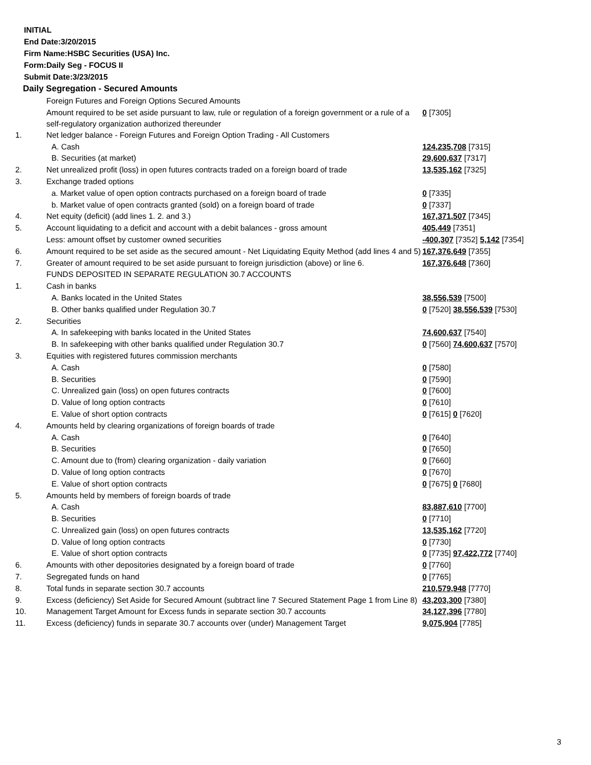INITIAL
End Date:3/20/2015
Firm Name:HSBC Securities (USA) Inc.
Form:Daily Seg - FOCUS II
Submit Date:3/23/2015
Daily Segregation - Secured Amounts
| | Foreign Futures and Foreign Options Secured Amounts | |
| | Amount required to be set aside pursuant to law, rule or regulation of a foreign government or a rule of a self-regulatory organization authorized thereunder | 0 [7305] |
| 1. | Net ledger balance - Foreign Futures and Foreign Option Trading - All Customers | |
| | A. Cash | 124,235,708 [7315] |
| | B. Securities (at market) | 29,600,637 [7317] |
| 2. | Net unrealized profit (loss) in open futures contracts traded on a foreign board of trade | 13,535,162 [7325] |
| 3. | Exchange traded options | |
| | a. Market value of open option contracts purchased on a foreign board of trade | 0 [7335] |
| | b. Market value of open contracts granted (sold) on a foreign board of trade | 0 [7337] |
| 4. | Net equity (deficit) (add lines 1. 2. and 3.) | 167,371,507 [7345] |
| 5. | Account liquidating to a deficit and account with a debit balances - gross amount | 405,449 [7351] |
| | Less: amount offset by customer owned securities | -400,307 [7352] 5,142 [7354] |
| 6. | Amount required to be set aside as the secured amount - Net Liquidating Equity Method (add lines 4 and 5) | 167,376,649 [7355] |
| 7. | Greater of amount required to be set aside pursuant to foreign jurisdiction (above) or line 6. | 167,376,648 [7360] |
| | FUNDS DEPOSITED IN SEPARATE REGULATION 30.7 ACCOUNTS | |
| 1. | Cash in banks | |
| | A. Banks located in the United States | 38,556,539 [7500] |
| | B. Other banks qualified under Regulation 30.7 | 0 [7520] 38,556,539 [7530] |
| 2. | Securities | |
| | A. In safekeeping with banks located in the United States | 74,600,637 [7540] |
| | B. In safekeeping with other banks qualified under Regulation 30.7 | 0 [7560] 74,600,637 [7570] |
| 3. | Equities with registered futures commission merchants | |
| | A. Cash | 0 [7580] |
| | B. Securities | 0 [7590] |
| | C. Unrealized gain (loss) on open futures contracts | 0 [7600] |
| | D. Value of long option contracts | 0 [7610] |
| | E. Value of short option contracts | 0 [7615] 0 [7620] |
| 4. | Amounts held by clearing organizations of foreign boards of trade | |
| | A. Cash | 0 [7640] |
| | B. Securities | 0 [7650] |
| | C. Amount due to (from) clearing organization - daily variation | 0 [7660] |
| | D. Value of long option contracts | 0 [7670] |
| | E. Value of short option contracts | 0 [7675] 0 [7680] |
| 5. | Amounts held by members of foreign boards of trade | |
| | A. Cash | 83,887,610 [7700] |
| | B. Securities | 0 [7710] |
| | C. Unrealized gain (loss) on open futures contracts | 13,535,162 [7720] |
| | D. Value of long option contracts | 0 [7730] |
| | E. Value of short option contracts | 0 [7735] 97,422,772 [7740] |
| 6. | Amounts with other depositories designated by a foreign board of trade | 0 [7760] |
| 7. | Segregated funds on hand | 0 [7765] |
| 8. | Total funds in separate section 30.7 accounts | 210,579,948 [7770] |
| 9. | Excess (deficiency) Set Aside for Secured Amount (subtract line 7 Secured Statement Page 1 from Line 8) | 43,203,300 [7380] |
| 10. | Management Target Amount for Excess funds in separate section 30.7 accounts | 34,127,396 [7780] |
| 11. | Excess (deficiency) funds in separate 30.7 accounts over (under) Management Target | 9,075,904 [7785] |
3